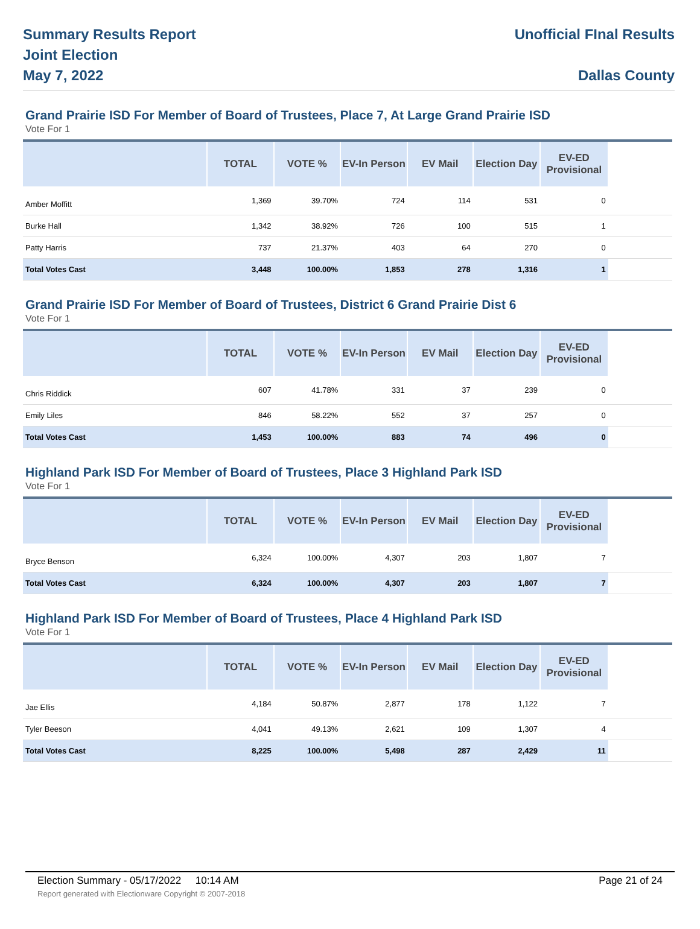Summary Results Report
Joint Election
May 7, 2022
Unofficial FInal Results
Dallas County
Grand Prairie ISD For Member of Board of Trustees, Place 7, At Large Grand Prairie ISD
Vote For 1
| | TOTAL | VOTE % | EV-In Person | EV Mail | Election Day | EV-ED Provisional | |
| --- | --- | --- | --- | --- | --- | --- | --- |
| Amber Moffitt | 1,369 | 39.70% | 724 | 114 | 531 | 0 | |
| Burke Hall | 1,342 | 38.92% | 726 | 100 | 515 | 1 | |
| Patty Harris | 737 | 21.37% | 403 | 64 | 270 | 0 | |
| Total Votes Cast | 3,448 | 100.00% | 1,853 | 278 | 1,316 | 1 | |
Grand Prairie ISD For Member of Board of Trustees, District 6 Grand Prairie Dist 6
Vote For 1
| | TOTAL | VOTE % | EV-In Person | EV Mail | Election Day | EV-ED Provisional | |
| --- | --- | --- | --- | --- | --- | --- | --- |
| Chris Riddick | 607 | 41.78% | 331 | 37 | 239 | 0 | |
| Emily Liles | 846 | 58.22% | 552 | 37 | 257 | 0 | |
| Total Votes Cast | 1,453 | 100.00% | 883 | 74 | 496 | 0 | |
Highland Park ISD For Member of Board of Trustees, Place 3 Highland Park ISD
Vote For 1
| | TOTAL | VOTE % | EV-In Person | EV Mail | Election Day | EV-ED Provisional | |
| --- | --- | --- | --- | --- | --- | --- | --- |
| Bryce Benson | 6,324 | 100.00% | 4,307 | 203 | 1,807 | 7 | |
| Total Votes Cast | 6,324 | 100.00% | 4,307 | 203 | 1,807 | 7 | |
Highland Park ISD For Member of Board of Trustees, Place 4 Highland Park ISD
Vote For 1
| | TOTAL | VOTE % | EV-In Person | EV Mail | Election Day | EV-ED Provisional | |
| --- | --- | --- | --- | --- | --- | --- | --- |
| Jae Ellis | 4,184 | 50.87% | 2,877 | 178 | 1,122 | 7 | |
| Tyler Beeson | 4,041 | 49.13% | 2,621 | 109 | 1,307 | 4 | |
| Total Votes Cast | 8,225 | 100.00% | 5,498 | 287 | 2,429 | 11 | |
Election Summary - 05/17/2022 10:14 AM Page 21 of 24
Report generated with Electionware Copyright © 2007-2018